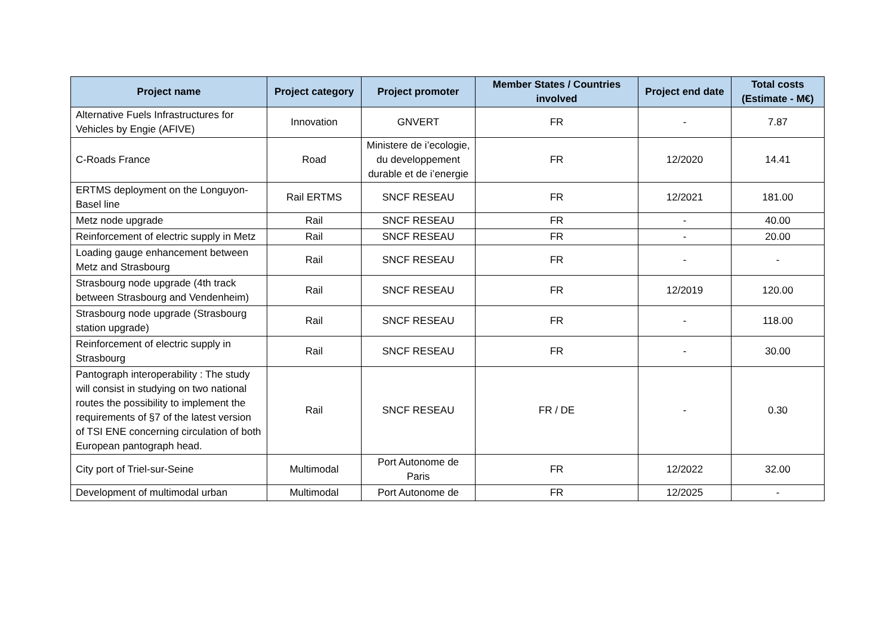| Project name | Project category | Project promoter | Member States / Countries involved | Project end date | Total costs (Estimate - M€) |
| --- | --- | --- | --- | --- | --- |
| Alternative Fuels Infrastructures for Vehicles by Engie (AFIVE) | Innovation | GNVERT | FR | - | 7.87 |
| C-Roads France | Road | Ministere de i’ecologie, du developpement durable et de i’energie | FR | 12/2020 | 14.41 |
| ERTMS deployment on the Longuyon-Basel line | Rail ERTMS | SNCF RESEAU | FR | 12/2021 | 181.00 |
| Metz node upgrade | Rail | SNCF RESEAU | FR | - | 40.00 |
| Reinforcement of electric supply in Metz | Rail | SNCF RESEAU | FR | - | 20.00 |
| Loading gauge enhancement between Metz and Strasbourg | Rail | SNCF RESEAU | FR | - | - |
| Strasbourg node upgrade (4th track between Strasbourg and Vendenheim) | Rail | SNCF RESEAU | FR | 12/2019 | 120.00 |
| Strasbourg node upgrade (Strasbourg station upgrade) | Rail | SNCF RESEAU | FR | - | 118.00 |
| Reinforcement of electric supply in Strasbourg | Rail | SNCF RESEAU | FR | - | 30.00 |
| Pantograph interoperability : The study will consist in studying on two national routes the possibility to implement the requirements of §7 of the latest version of TSI ENE concerning circulation of both European pantograph head. | Rail | SNCF RESEAU | FR / DE | - | 0.30 |
| City port of Triel-sur-Seine | Multimodal | Port Autonome de Paris | FR | 12/2022 | 32.00 |
| Development of multimodal urban | Multimodal | Port Autonome de | FR | 12/2025 | - |